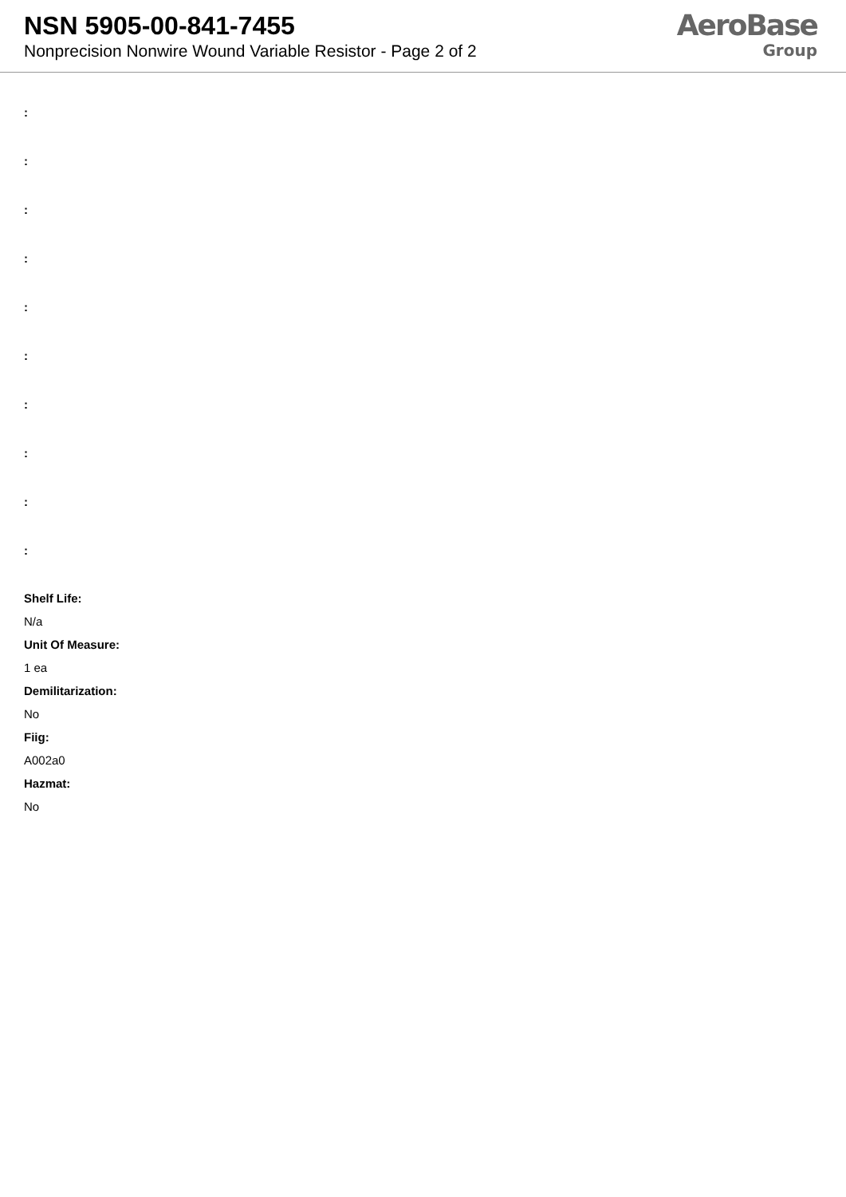NSN 5905-00-841-7455
Nonprecision Nonwire Wound Variable Resistor - Page 2 of 2
AeroBase
Group
:
:
:
:
:
:
:
:
:
:
Shelf Life:
N/a
Unit Of Measure:
1 ea
Demilitarization:
No
Fiig:
A002a0
Hazmat:
No